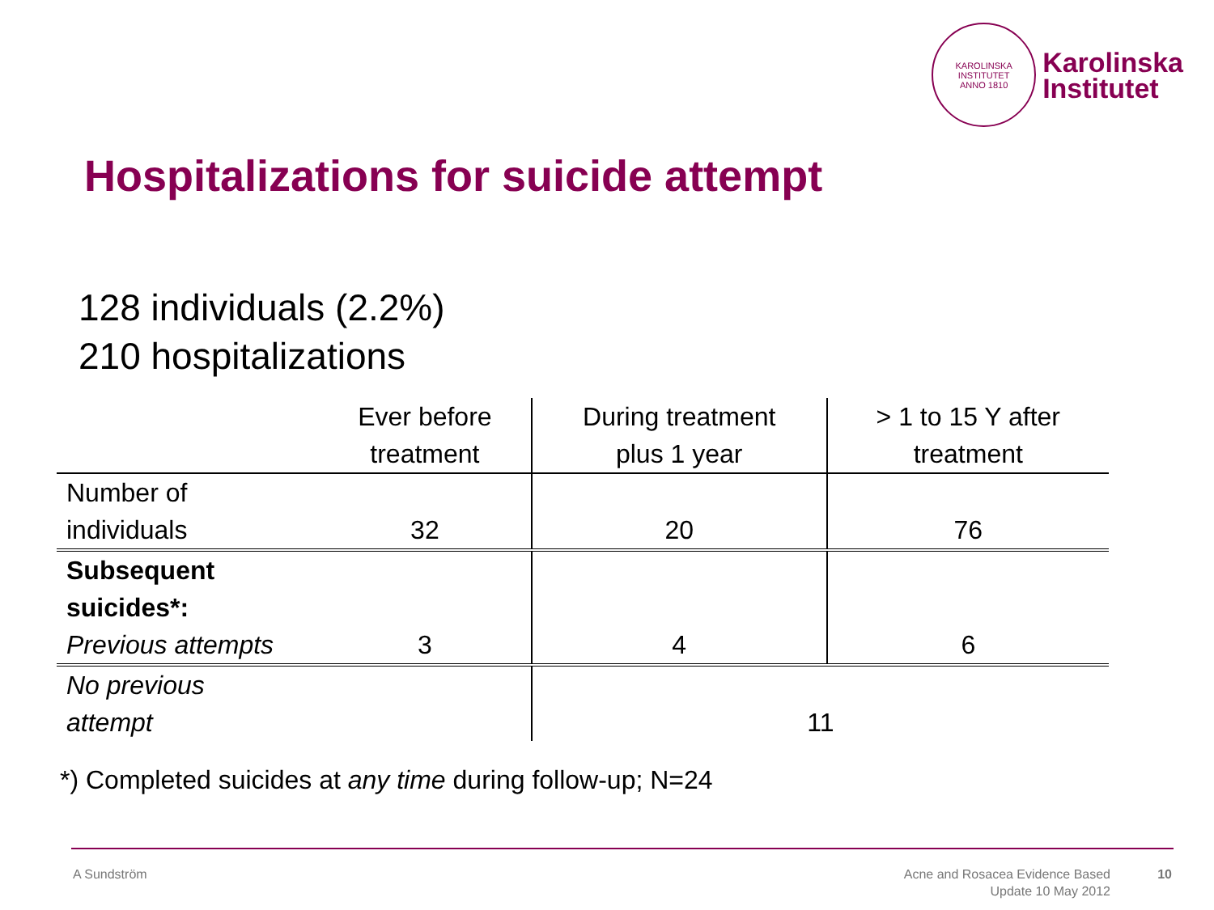KAROLINSKA INSTITUTET
ANNO 1810
Karolinska
Institutet
Hospitalizations for suicide attempt
128 individuals (2.2%)
210 hospitalizations
| | Ever before treatment | During treatment plus 1 year | > 1 to 15 Y after treatment |
| --- | --- | --- | --- |
| Number of individuals | 32 | 20 | 76 |
| Subsequent suicides*: Previous attempts | 3 | 4 | 6 |
| No previous attempt | | 11 | |
*) Completed suicides at any time during follow-up; N=24
A Sundström
Acne and Rosacea Evidence Based
Update 10 May 2012
10